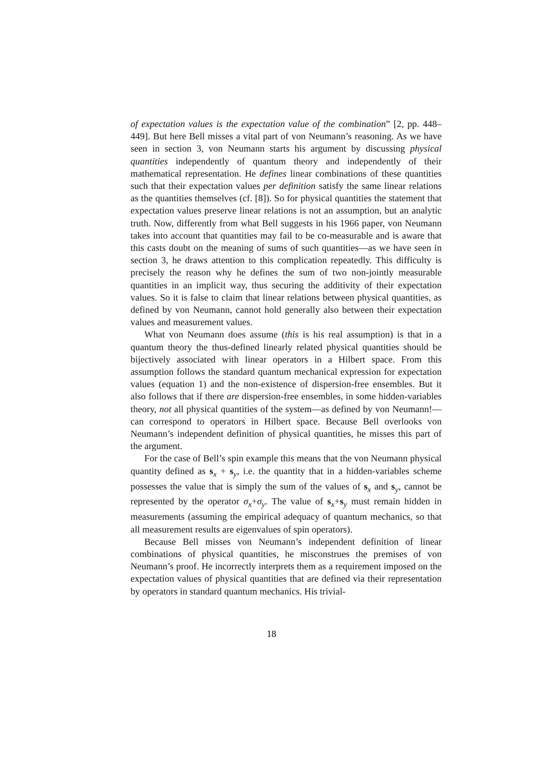of expectation values is the expectation value of the combination” [2, pp. 448–449]. But here Bell misses a vital part of von Neumann’s reasoning. As we have seen in section 3, von Neumann starts his argument by discussing physical quantities independently of quantum theory and independently of their mathematical representation. He defines linear combinations of these quantities such that their expectation values per definition satisfy the same linear relations as the quantities themselves (cf. [8]). So for physical quantities the statement that expectation values preserve linear relations is not an assumption, but an analytic truth. Now, differently from what Bell suggests in his 1966 paper, von Neumann takes into account that quantities may fail to be co-measurable and is aware that this casts doubt on the meaning of sums of such quantities—as we have seen in section 3, he draws attention to this complication repeatedly. This difficulty is precisely the reason why he defines the sum of two non-jointly measurable quantities in an implicit way, thus securing the additivity of their expectation values. So it is false to claim that linear relations between physical quantities, as defined by von Neumann, cannot hold generally also between their expectation values and measurement values.
What von Neumann does assume (this is his real assumption) is that in a quantum theory the thus-defined linearly related physical quantities should be bijectively associated with linear operators in a Hilbert space. From this assumption follows the standard quantum mechanical expression for expectation values (equation 1) and the non-existence of dispersion-free ensembles. But it also follows that if there are dispersion-free ensembles, in some hidden-variables theory, not all physical quantities of the system—as defined by von Neumann!—can correspond to operators in Hilbert space. Because Bell overlooks von Neumann’s independent definition of physical quantities, he misses this part of the argument.
For the case of Bell’s spin example this means that the von Neumann physical quantity defined as s<sub>x</sub> + s<sub>y</sub>, i.e. the quantity that in a hidden-variables scheme possesses the value that is simply the sum of the values of s<sub>x</sub> and s<sub>y</sub>, cannot be represented by the operator σ<sub>x</sub>+σ<sub>y</sub>. The value of s<sub>x</sub>+s<sub>y</sub> must remain hidden in measurements (assuming the empirical adequacy of quantum mechanics, so that all measurement results are eigenvalues of spin operators).
Because Bell misses von Neumann’s independent definition of linear combinations of physical quantities, he misconstrues the premises of von Neumann’s proof. He incorrectly interprets them as a requirement imposed on the expectation values of physical quantities that are defined via their representation by operators in standard quantum mechanics. His trivial-
18